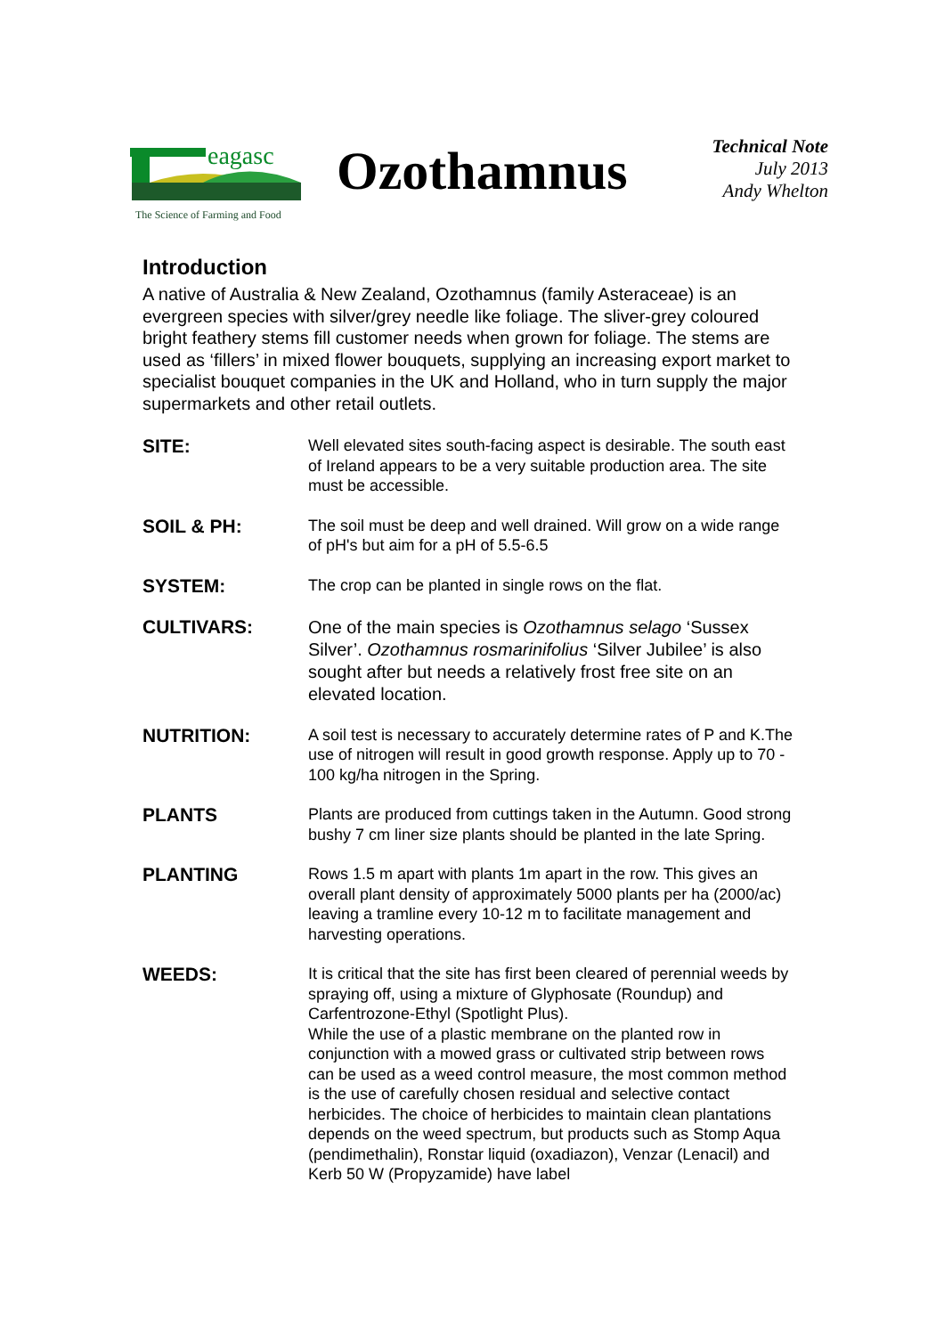eagasc
The Science of Farming and Food
Ozothamnus
Technical Note
July 2013
Andy Whelton
Introduction
A native of Australia & New Zealand, Ozothamnus (family Asteraceae) is an evergreen species with silver/grey needle like foliage. The sliver-grey coloured bright feathery stems fill customer needs when grown for foliage. The stems are used as ‘fillers’ in mixed flower bouquets, supplying an increasing export market to specialist bouquet companies in the UK and Holland, who in turn supply the major supermarkets and other retail outlets.
SITE:
Well elevated sites south-facing aspect is desirable. The south east of Ireland appears to be a very suitable production area. The site must be accessible.
SOIL & PH:
The soil must be deep and well drained. Will grow on a wide range of pH's but aim for a pH of 5.5-6.5
SYSTEM:
The crop can be planted in single rows on the flat.
CULTIVARS:
One of the main species is Ozothamnus selago ‘Sussex Silver’. Ozothamnus rosmarinifolius ‘Silver Jubilee’ is also sought after but needs a relatively frost free site on an elevated location.
NUTRITION:
A soil test is necessary to accurately determine rates of P and K.The use of nitrogen will result in good growth response. Apply up to 70 - 100 kg/ha nitrogen in the Spring.
PLANTS
Plants are produced from cuttings taken in the Autumn. Good strong bushy 7 cm liner size plants should be planted in the late Spring.
PLANTING
Rows 1.5 m apart with plants 1m apart in the row. This gives an overall plant density of approximately 5000 plants per ha (2000/ac) leaving a tramline every 10-12 m to facilitate management and harvesting operations.
WEEDS:
It is critical that the site has first been cleared of perennial weeds by spraying off, using a mixture of Glyphosate (Roundup) and Carfentrozone-Ethyl (Spotlight Plus).
While the use of a plastic membrane on the planted row in conjunction with a mowed grass or cultivated strip between rows can be used as a weed control measure, the most common method is the use of carefully chosen residual and selective contact herbicides. The choice of herbicides to maintain clean plantations depends on the weed spectrum, but products such as Stomp Aqua (pendimethalin), Ronstar liquid (oxadiazon), Venzar (Lenacil) and Kerb 50 W (Propyzamide) have label